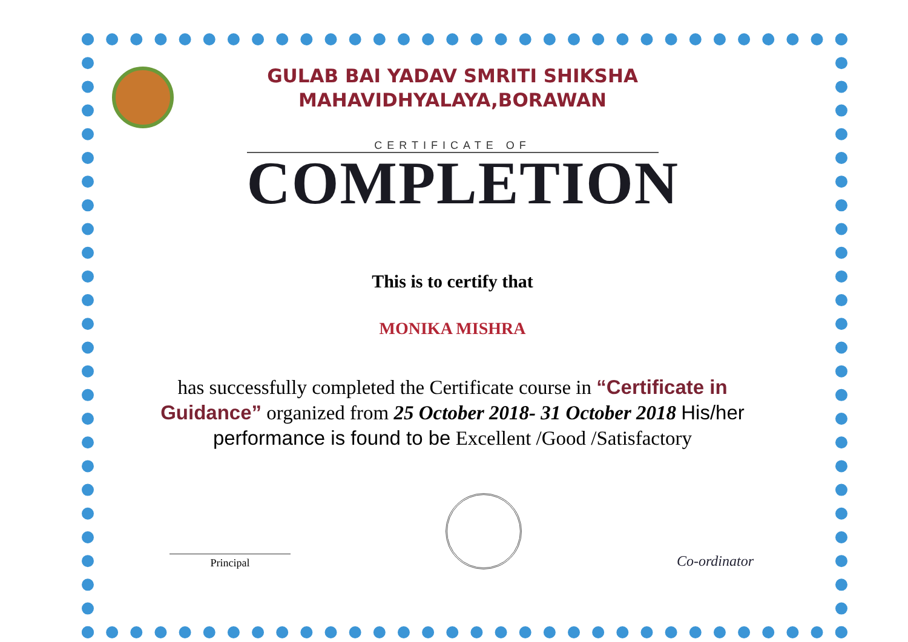GULAB BAI YADAV SMRITI SHIKSHA
MAHAVIDHYALAYA,BORAWAN
CERTIFICATE OF
COMPLETION
This is to certify that
MONIKA MISHRA
has successfully completed the Certificate course in “Certificate in Guidance” organized from 25 October 2018- 31 October 2018 His/her performance is found to be Excellent /Good /Satisfactory
Principal
Co-ordinator